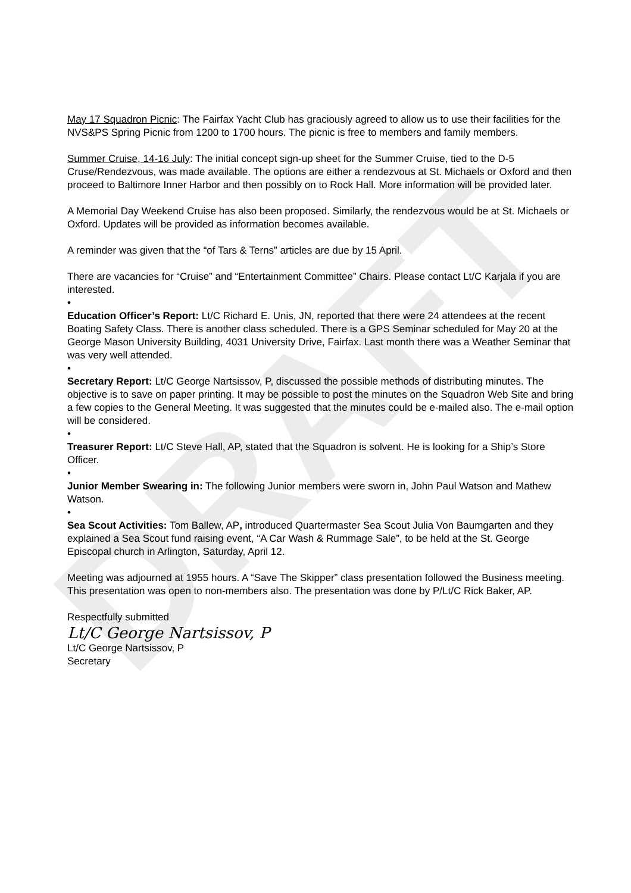DRAFT
May 17 Squadron Picnic: The Fairfax Yacht Club has graciously agreed to allow us to use their facilities for the NVS&PS Spring Picnic from 1200 to 1700 hours. The picnic is free to members and family members.
Summer Cruise, 14-16 July: The initial concept sign-up sheet for the Summer Cruise, tied to the D-5 Cruse/Rendezvous, was made available. The options are either a rendezvous at St. Michaels or Oxford and then proceed to Baltimore Inner Harbor and then possibly on to Rock Hall. More information will be provided later.
A Memorial Day Weekend Cruise has also been proposed. Similarly, the rendezvous would be at St. Michaels or Oxford. Updates will be provided as information becomes available.
A reminder was given that the “of Tars & Terns” articles are due by 15 April.
There are vacancies for “Cruise” and “Entertainment Committee” Chairs. Please contact Lt/C Karjala if you are interested.
•
Education Officer’s Report: Lt/C Richard E. Unis, JN, reported that there were 24 attendees at the recent Boating Safety Class. There is another class scheduled. There is a GPS Seminar scheduled for May 20 at the George Mason University Building, 4031 University Drive, Fairfax. Last month there was a Weather Seminar that was very well attended.
•
Secretary Report: Lt/C George Nartsissov, P, discussed the possible methods of distributing minutes. The objective is to save on paper printing. It may be possible to post the minutes on the Squadron Web Site and bring a few copies to the General Meeting. It was suggested that the minutes could be e-mailed also. The e-mail option will be considered.
•
Treasurer Report: Lt/C Steve Hall, AP, stated that the Squadron is solvent. He is looking for a Ship’s Store Officer.
•
Junior Member Swearing in: The following Junior members were sworn in, John Paul Watson and Mathew Watson.
•
Sea Scout Activities: Tom Ballew, AP, introduced Quartermaster Sea Scout Julia Von Baumgarten and they explained a Sea Scout fund raising event, “A Car Wash & Rummage Sale”, to be held at the St. George Episcopal church in Arlington, Saturday, April 12.
Meeting was adjourned at 1955 hours. A “Save The Skipper” class presentation followed the Business meeting. This presentation was open to non-members also. The presentation was done by P/Lt/C Rick Baker, AP.
Respectfully submitted
Lt/C George Nartsissov, P
Lt/C George Nartsissov, P
Secretary